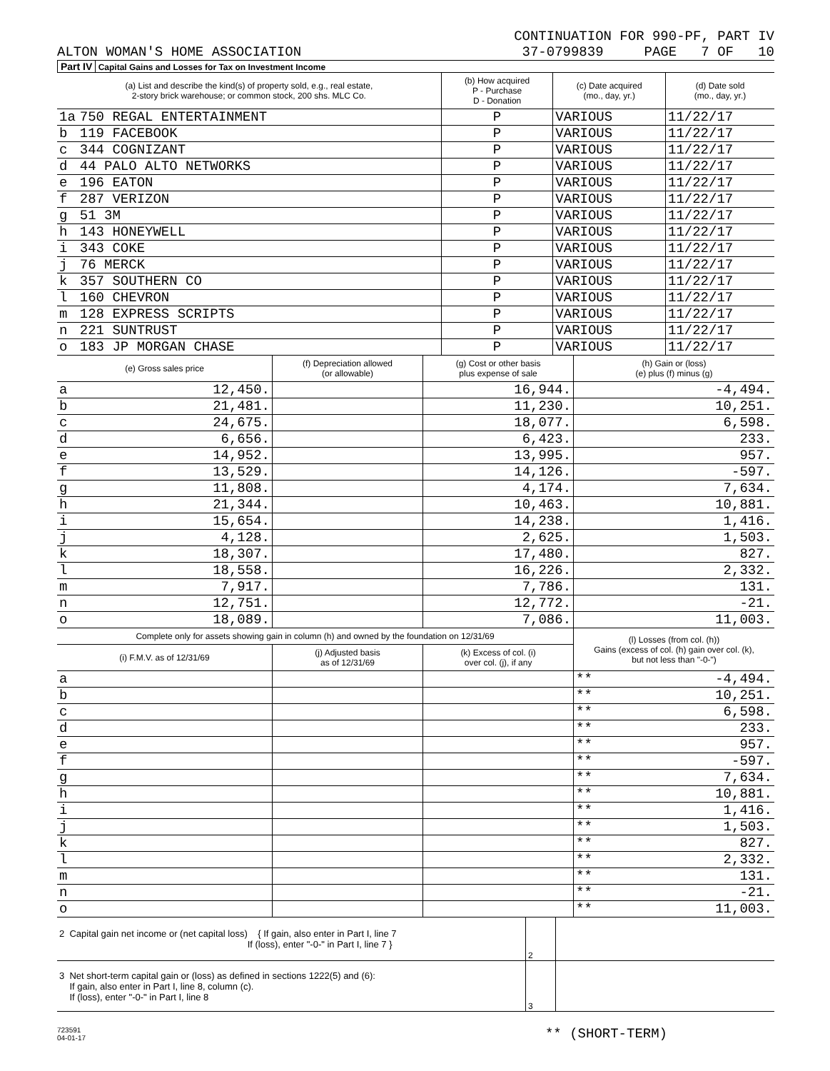CONTINUATION FOR 990-PF, PART IV
ALTON WOMAN'S HOME ASSOCIATION 37-0799839 PAGE 7 OF 10
Part IV Capital Gains and Losses for Tax on Investment Income
| (a) List and describe the kind(s) of property sold, e.g., real estate, 2-story brick warehouse; or common stock, 200 shs. MLC Co. | | (b) How acquired P - Purchase D - Donation | (c) Date acquired (mo., day, yr.) | (d) Date sold (mo., day, yr.) |
| --- | --- | --- | --- | --- |
| 1a | 750 REGAL ENTERTAINMENT | P | VARIOUS | 11/22/17 |
| b | 119 FACEBOOK | P | VARIOUS | 11/22/17 |
| c | 344 COGNIZANT | P | VARIOUS | 11/22/17 |
| d | 44 PALO ALTO NETWORKS | P | VARIOUS | 11/22/17 |
| e | 196 EATON | P | VARIOUS | 11/22/17 |
| f | 287 VERIZON | P | VARIOUS | 11/22/17 |
| g | 51 3M | P | VARIOUS | 11/22/17 |
| h | 143 HONEYWELL | P | VARIOUS | 11/22/17 |
| i | 343 COKE | P | VARIOUS | 11/22/17 |
| j | 76 MERCK | P | VARIOUS | 11/22/17 |
| k | 357 SOUTHERN CO | P | VARIOUS | 11/22/17 |
| l | 160 CHEVRON | P | VARIOUS | 11/22/17 |
| m | 128 EXPRESS SCRIPTS | P | VARIOUS | 11/22/17 |
| n | 221 SUNTRUST | P | VARIOUS | 11/22/17 |
| o | 183 JP MORGAN CHASE | P | VARIOUS | 11/22/17 |
| (e) Gross sales price | | (f) Depreciation allowed (or allowable) | (g) Cost or other basis plus expense of sale | (h) Gain or (loss) (e) plus (f) minus (g) |
| --- | --- | --- | --- | --- |
| a | 12,450. | | 16,944. | -4,494. |
| b | 21,481. | | 11,230. | 10,251. |
| c | 24,675. | | 18,077. | 6,598. |
| d | 6,656. | | 6,423. | 233. |
| e | 14,952. | | 13,995. | 957. |
| f | 13,529. | | 14,126. | -597. |
| g | 11,808. | | 4,174. | 7,634. |
| h | 21,344. | | 10,463. | 10,881. |
| i | 15,654. | | 14,238. | 1,416. |
| j | 4,128. | | 2,625. | 1,503. |
| k | 18,307. | | 17,480. | 827. |
| l | 18,558. | | 16,226. | 2,332. |
| m | 7,917. | | 7,786. | 131. |
| n | 12,751. | | 12,772. | -21. |
| o | 18,089. | | 7,086. | 11,003. |
| Complete only for assets showing gain in column (h) and owned by the foundation on 12/31/69 | | | | (l) Losses (from col. (h)) Gains (excess of col. (h) gain over col. (k), but not less than "-0-") | |
| --- | --- | --- | --- | --- | --- |
| (i) F.M.V. as of 12/31/69 | | (j) Adjusted basis as of 12/31/69 | (k) Excess of col. (i) over col. (j), if any | | |
| a | | | | ** | -4,494. |
| b | | | | ** | 10,251. |
| c | | | | ** | 6,598. |
| d | | | | ** | 233. |
| e | | | | ** | 957. |
| f | | | | ** | -597. |
| g | | | | ** | 7,634. |
| h | | | | ** | 10,881. |
| i | | | | ** | 1,416. |
| j | | | | ** | 1,503. |
| k | | | | ** | 827. |
| l | | | | ** | 2,332. |
| m | | | | ** | 131. |
| n | | | | ** | -21. |
| o | | | | ** | 11,003. |
| 2 Capital gain net income or (net capital loss) { If gain, also enter in Part I, line 7 If (loss), enter "-0-" in Part I, line 7 } | 2 | |
| 3 Net short-term capital gain or (loss) as defined in sections 1222(5) and (6): If gain, also enter in Part I, line 8, column (c). If (loss), enter "-0-" in Part I, line 8 | 3 | |
723591
04-01-17 ** (SHORT-TERM)